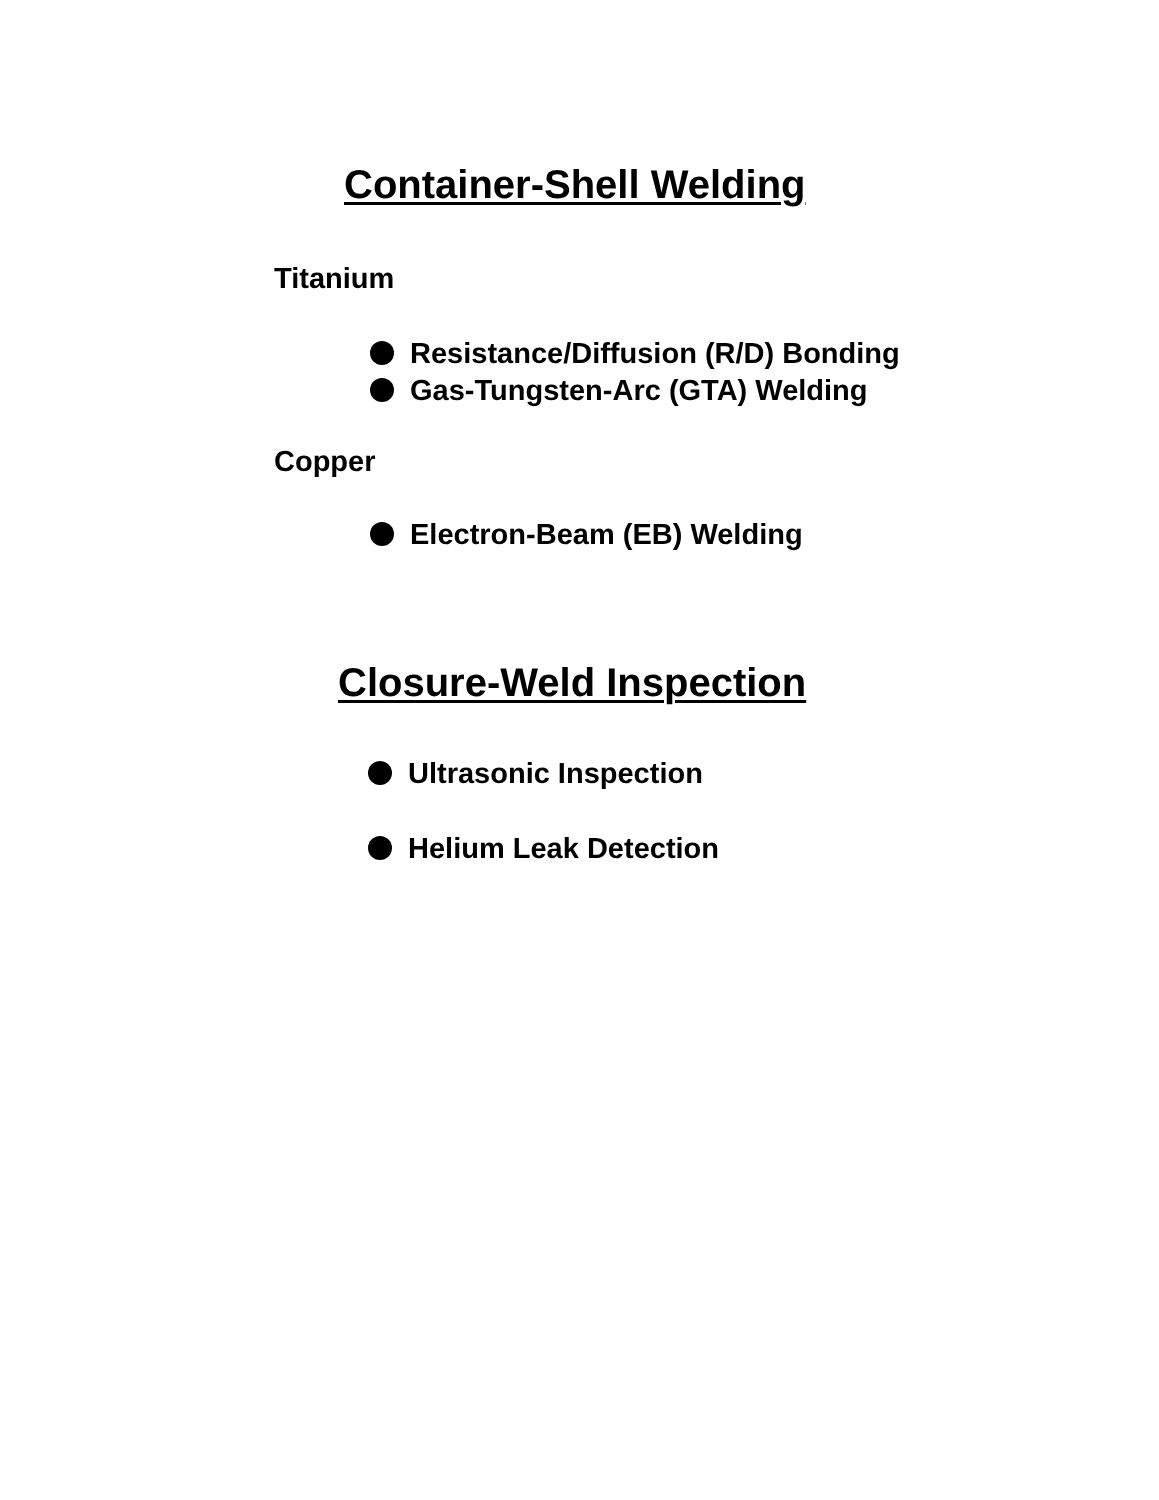Container-Shell Welding
Titanium
Resistance/Diffusion (R/D) Bonding
Gas-Tungsten-Arc (GTA) Welding
Copper
Electron-Beam (EB) Welding
Closure-Weld Inspection
Ultrasonic Inspection
Helium Leak Detection